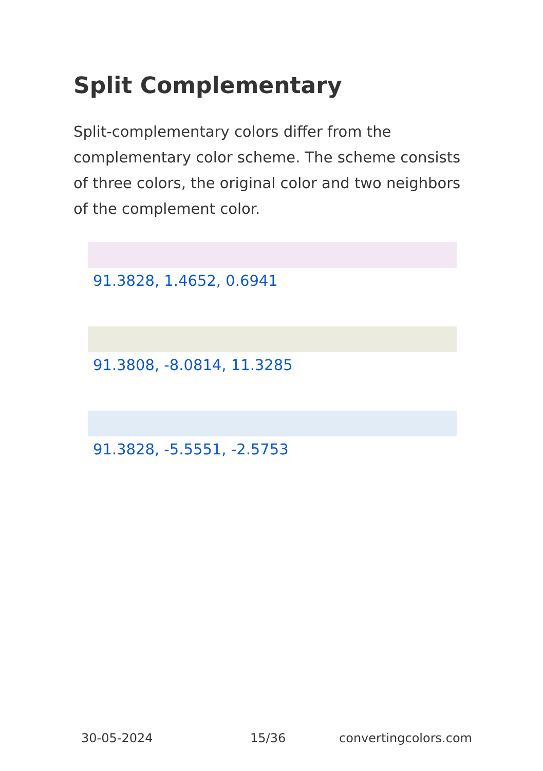Split Complementary
Split-complementary colors differ from the complementary color scheme. The scheme consists of three colors, the original color and two neighbors of the complement color.
91.3828, 1.4652, 0.6941
91.3808, -8.0814, 11.3285
91.3828, -5.5551, -2.5753
30-05-2024 15/36 convertingcolors.com